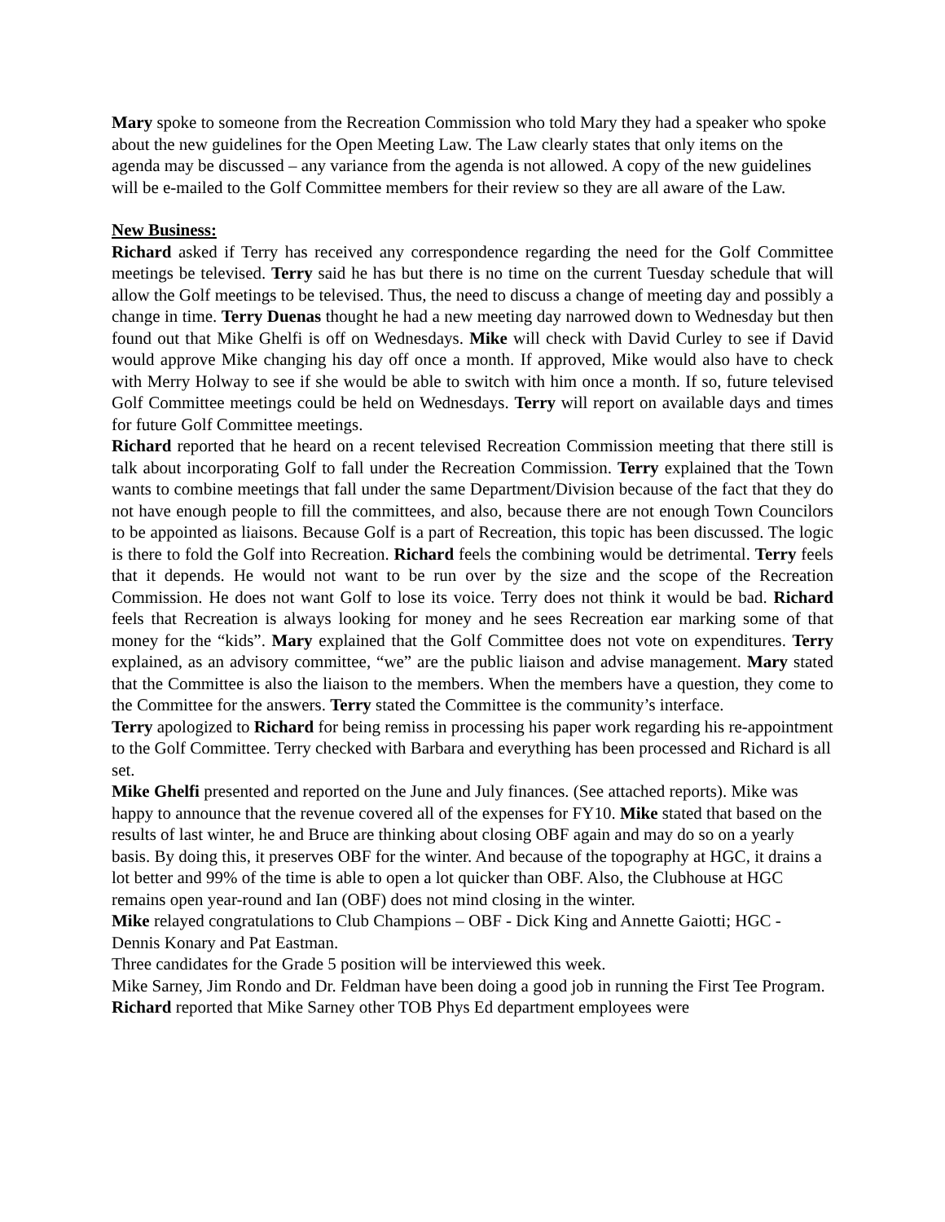Mary spoke to someone from the Recreation Commission who told Mary they had a speaker who spoke about the new guidelines for the Open Meeting Law. The Law clearly states that only items on the agenda may be discussed – any variance from the agenda is not allowed. A copy of the new guidelines will be e-mailed to the Golf Committee members for their review so they are all aware of the Law.
New Business:
Richard asked if Terry has received any correspondence regarding the need for the Golf Committee meetings be televised. Terry said he has but there is no time on the current Tuesday schedule that will allow the Golf meetings to be televised. Thus, the need to discuss a change of meeting day and possibly a change in time. Terry Duenas thought he had a new meeting day narrowed down to Wednesday but then found out that Mike Ghelfi is off on Wednesdays. Mike will check with David Curley to see if David would approve Mike changing his day off once a month. If approved, Mike would also have to check with Merry Holway to see if she would be able to switch with him once a month. If so, future televised Golf Committee meetings could be held on Wednesdays. Terry will report on available days and times for future Golf Committee meetings.
Richard reported that he heard on a recent televised Recreation Commission meeting that there still is talk about incorporating Golf to fall under the Recreation Commission. Terry explained that the Town wants to combine meetings that fall under the same Department/Division because of the fact that they do not have enough people to fill the committees, and also, because there are not enough Town Councilors to be appointed as liaisons. Because Golf is a part of Recreation, this topic has been discussed. The logic is there to fold the Golf into Recreation. Richard feels the combining would be detrimental. Terry feels that it depends. He would not want to be run over by the size and the scope of the Recreation Commission. He does not want Golf to lose its voice. Terry does not think it would be bad. Richard feels that Recreation is always looking for money and he sees Recreation ear marking some of that money for the “kids”. Mary explained that the Golf Committee does not vote on expenditures. Terry explained, as an advisory committee, “we” are the public liaison and advise management. Mary stated that the Committee is also the liaison to the members. When the members have a question, they come to the Committee for the answers. Terry stated the Committee is the community’s interface.
Terry apologized to Richard for being remiss in processing his paper work regarding his re-appointment to the Golf Committee. Terry checked with Barbara and everything has been processed and Richard is all set.
Mike Ghelfi presented and reported on the June and July finances. (See attached reports). Mike was happy to announce that the revenue covered all of the expenses for FY10. Mike stated that based on the results of last winter, he and Bruce are thinking about closing OBF again and may do so on a yearly basis. By doing this, it preserves OBF for the winter. And because of the topography at HGC, it drains a lot better and 99% of the time is able to open a lot quicker than OBF. Also, the Clubhouse at HGC remains open year-round and Ian (OBF) does not mind closing in the winter.
Mike relayed congratulations to Club Champions – OBF - Dick King and Annette Gaiotti; HGC - Dennis Konary and Pat Eastman.
Three candidates for the Grade 5 position will be interviewed this week.
Mike Sarney, Jim Rondo and Dr. Feldman have been doing a good job in running the First Tee Program. Richard reported that Mike Sarney other TOB Phys Ed department employees were